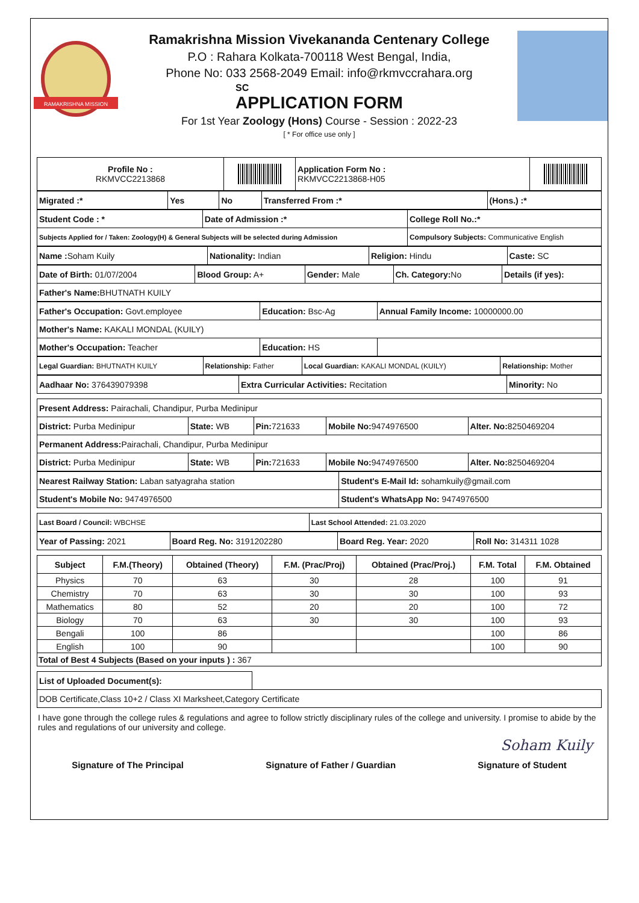RAMAKRISHNA MISSION
Ramakrishna Mission Vivekananda Centenary College
P.O : Rahara Kolkata-700118 West Bengal, India,
Phone No: 033 2568-2049 Email: info@rkmvccrahara.org
SC
APPLICATION FORM
For 1st Year Zoology (Hons) Course - Session : 2022-23
[ * For office use only ]
| Profile No : RKMVCC2213868 | | Application Form No : RKMVCC2213868-H05 | |
| Migrated :* | Yes | No | Transferred From :* | (Hons.) :* |
| Student Code : * | Date of Admission :* | College Roll No.:* |
| Subjects Applied for / Taken: Zoology(H) & General Subjects will be selected during Admission | | Compulsory Subjects: Communicative English |
| Name : Soham Kuily | Nationality: Indian | Religion: Hindu | Caste: SC |
| Date of Birth: 01/07/2004 | Blood Group: A+ | Gender: Male | Ch. Category: No | Details (if yes): |
| Father's Name: BHUTNATH KUILY | | | | |
| Father's Occupation: Govt.employee | Education: Bsc-Ag | Annual Family Income: 10000000.00 |
| Mother's Name: KAKALI MONDAL (KUILY) | | |
| Mother's Occupation: Teacher | Education: HS | |
| Legal Guardian: BHUTNATH KUILY | Relationship: Father | Local Guardian: KAKALI MONDAL (KUILY) | Relationship: Mother |
| Aadhaar No: 376439079398 | Extra Curricular Activities: Recitation | Minority: No |
| Present Address: Pairachali, Chandipur, Purba Medinipur | | | | |
| District: Purba Medinipur | State: WB | Pin: 721633 | Mobile No: 9474976500 | Alter. No: 8250469204 |
| Permanent Address: Pairachali, Chandipur, Purba Medinipur | | | | |
| District: Purba Medinipur | State: WB | Pin: 721633 | Mobile No: 9474976500 | Alter. No: 8250469204 |
| Nearest Railway Station: Laban satyagraha station | Student's E-Mail Id: sohamkuily@gmail.com |
| Student's Mobile No: 9474976500 | Student's WhatsApp No: 9474976500 |
| Last Board / Council: WBCHSE | Last School Attended: 21.03.2020 |
| Year of Passing: 2021 | Board Reg. No: 3191202280 | Board Reg. Year: 2020 | Roll No: 314311 1028 |
| Subject | F.M.(Theory) | Obtained (Theory) | F.M. (Prac/Proj) | Obtained (Prac/Proj.) | F.M. Total | F.M. Obtained |
| --- | --- | --- | --- | --- | --- | --- |
| Physics | 70 | 63 | 30 | 28 | 100 | 91 |
| Chemistry | 70 | 63 | 30 | 30 | 100 | 93 |
| Mathematics | 80 | 52 | 20 | 20 | 100 | 72 |
| Biology | 70 | 63 | 30 | 30 | 100 | 93 |
| Bengali | 100 | 86 | | | 100 | 86 |
| English | 100 | 90 | | | 100 | 90 |
| Total of Best 4 Subjects (Based on your inputs ) : 367 | | | | | | |
| List of Uploaded Document(s): | |
| DOB Certificate,Class 10+2 / Class XI Marksheet,Category Certificate | |
I have gone through the college rules & regulations and agree to follow strictly disciplinary rules of the college and university. I promise to abide by the rules and regulations of our university and college.
Soham Kuily
Signature of The Principal Signature of Father / Guardian Signature of Student